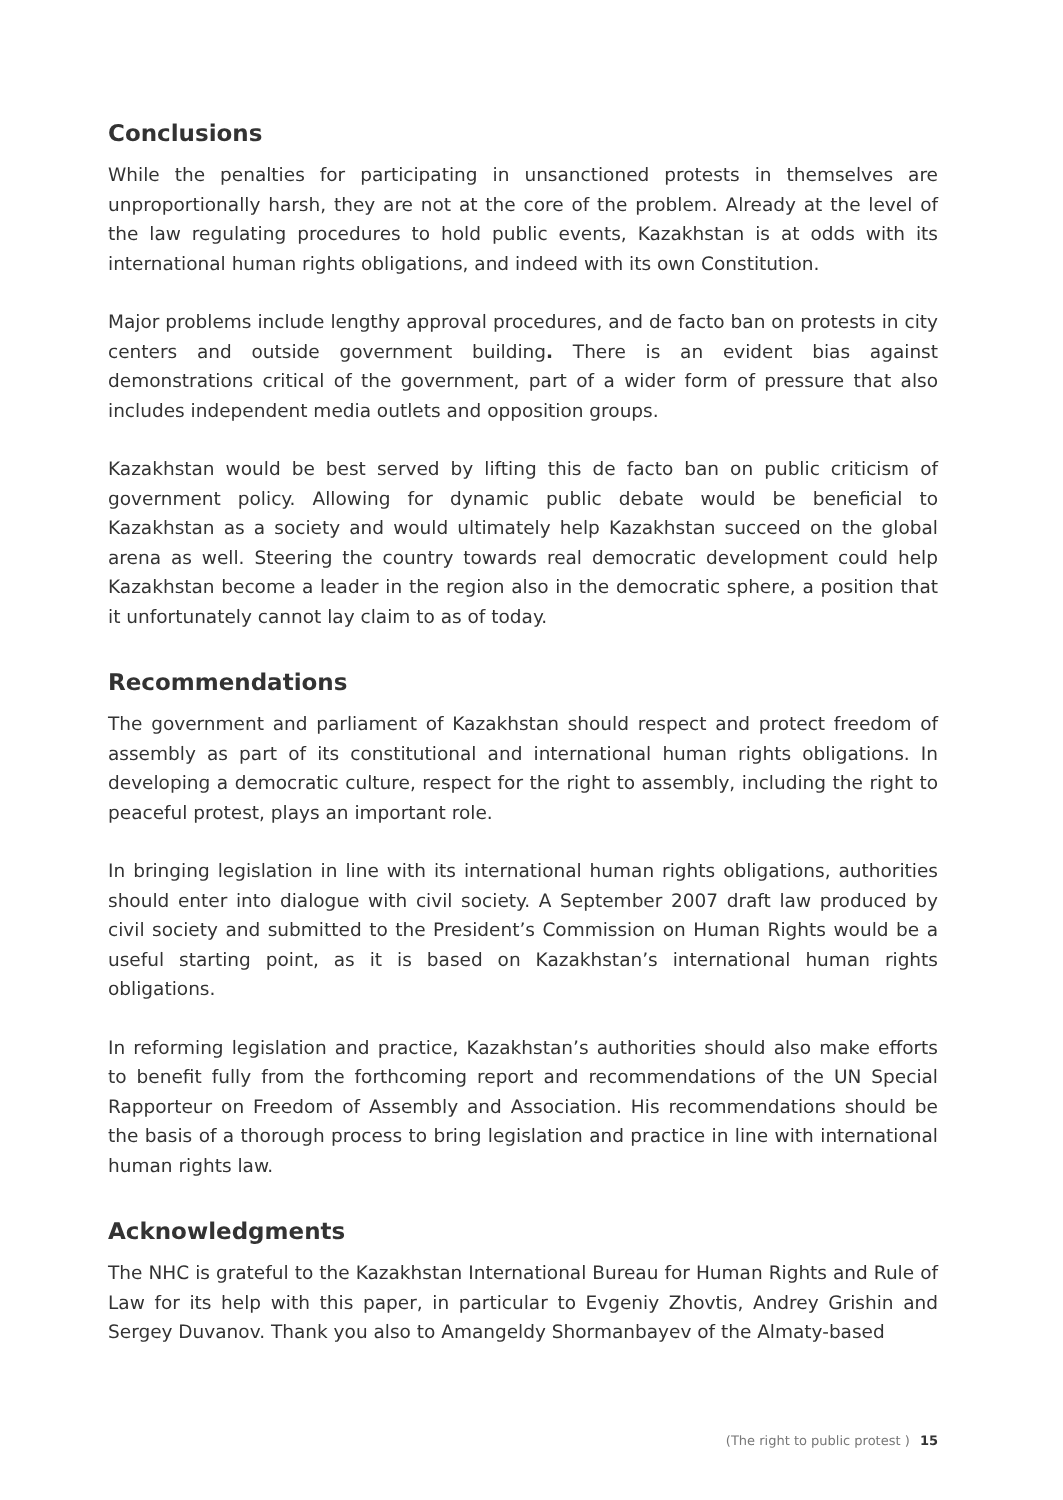Conclusions
While the penalties for participating in unsanctioned protests in themselves are unproportionally harsh, they are not at the core of the problem. Already at the level of the law regulating procedures to hold public events, Kazakhstan is at odds with its international human rights obligations, and indeed with its own Constitution.
Major problems include lengthy approval procedures, and de facto ban on protests in city centers and outside government building. There is an evident bias against demonstrations critical of the government, part of a wider form of pressure that also includes independent media outlets and opposition groups.
Kazakhstan would be best served by lifting this de facto ban on public criticism of government policy. Allowing for dynamic public debate would be beneficial to Kazakhstan as a society and would ultimately help Kazakhstan succeed on the global arena as well. Steering the country towards real democratic development could help Kazakhstan become a leader in the region also in the democratic sphere, a position that it unfortunately cannot lay claim to as of today.
Recommendations
The government and parliament of Kazakhstan should respect and protect freedom of assembly as part of its constitutional and international human rights obligations. In developing a democratic culture, respect for the right to assembly, including the right to peaceful protest, plays an important role.
In bringing legislation in line with its international human rights obligations, authorities should enter into dialogue with civil society. A September 2007 draft law produced by civil society and submitted to the President’s Commission on Human Rights would be a useful starting point, as it is based on Kazakhstan’s international human rights obligations.
In reforming legislation and practice, Kazakhstan’s authorities should also make efforts to benefit fully from the forthcoming report and recommendations of the UN Special Rapporteur on Freedom of Assembly and Association. His recommendations should be the basis of a thorough process to bring legislation and practice in line with international human rights law.
Acknowledgments
The NHC is grateful to the Kazakhstan International Bureau for Human Rights and Rule of Law for its help with this paper, in particular to Evgeniy Zhovtis, Andrey Grishin and Sergey Duvanov. Thank you also to Amangeldy Shormanbayev of the Almaty-based
(The right to public protest ) 15